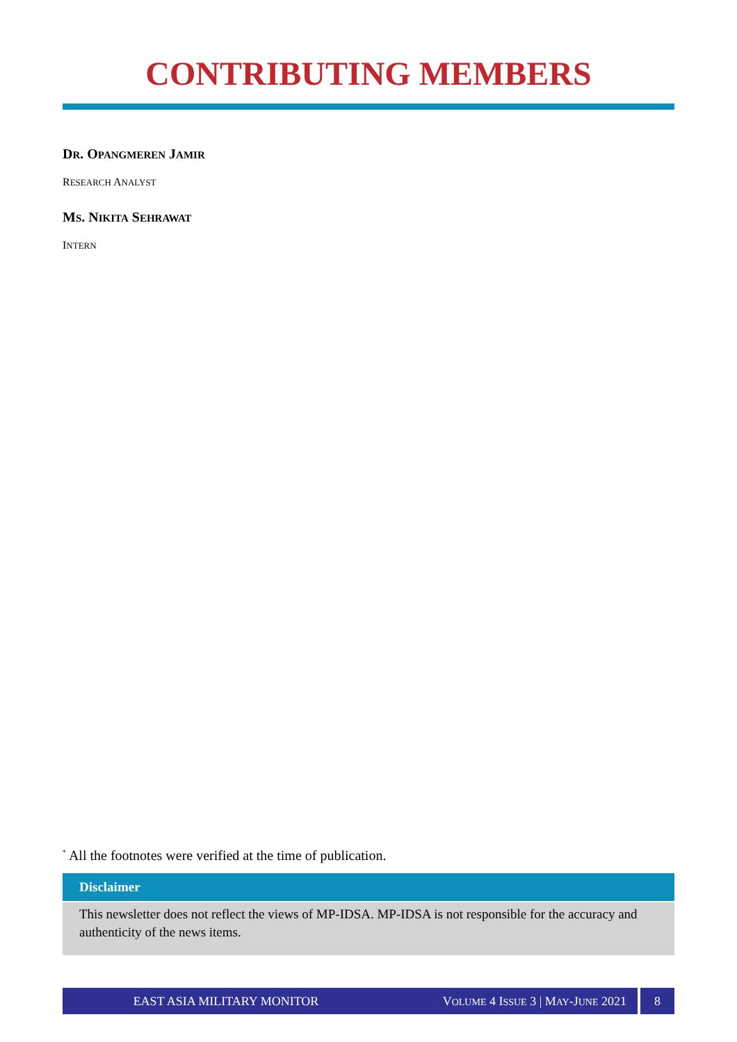CONTRIBUTING MEMBERS
DR. OPANGMEREN JAMIR
RESEARCH ANALYST
MS. NIKITA SEHRAWAT
INTERN
<sup>*</sup> All the footnotes were verified at the time of publication.
Disclaimer
This newsletter does not reflect the views of MP-IDSA. MP-IDSA is not responsible for the accuracy and authenticity of the news items.
EAST ASIA MILITARY MONITOR
VOLUME 4 ISSUE 3 | MAY-JUNE 2021
8